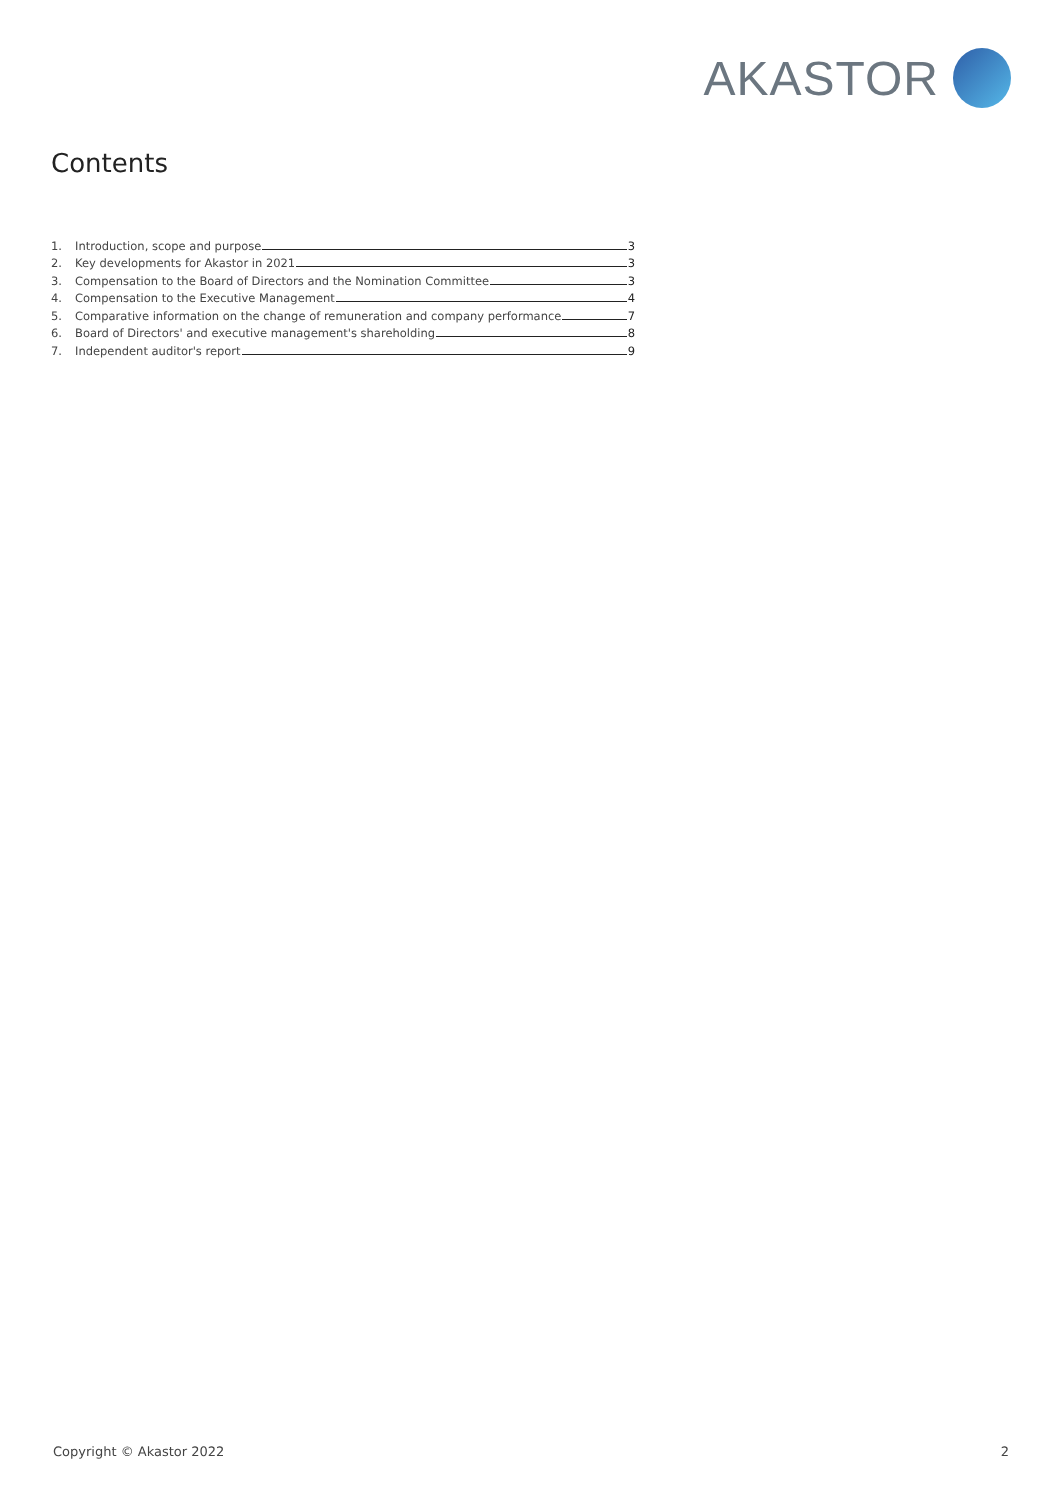AKASTOR
Contents
1. Introduction, scope and purpose 3
2. Key developments for Akastor in 2021 3
3. Compensation to the Board of Directors and the Nomination Committee 3
4. Compensation to the Executive Management 4
5. Comparative information on the change of remuneration and company performance 7
6. Board of Directors' and executive management's shareholding 8
7. Independent auditor's report 9
Copyright © Akastor 2022 2